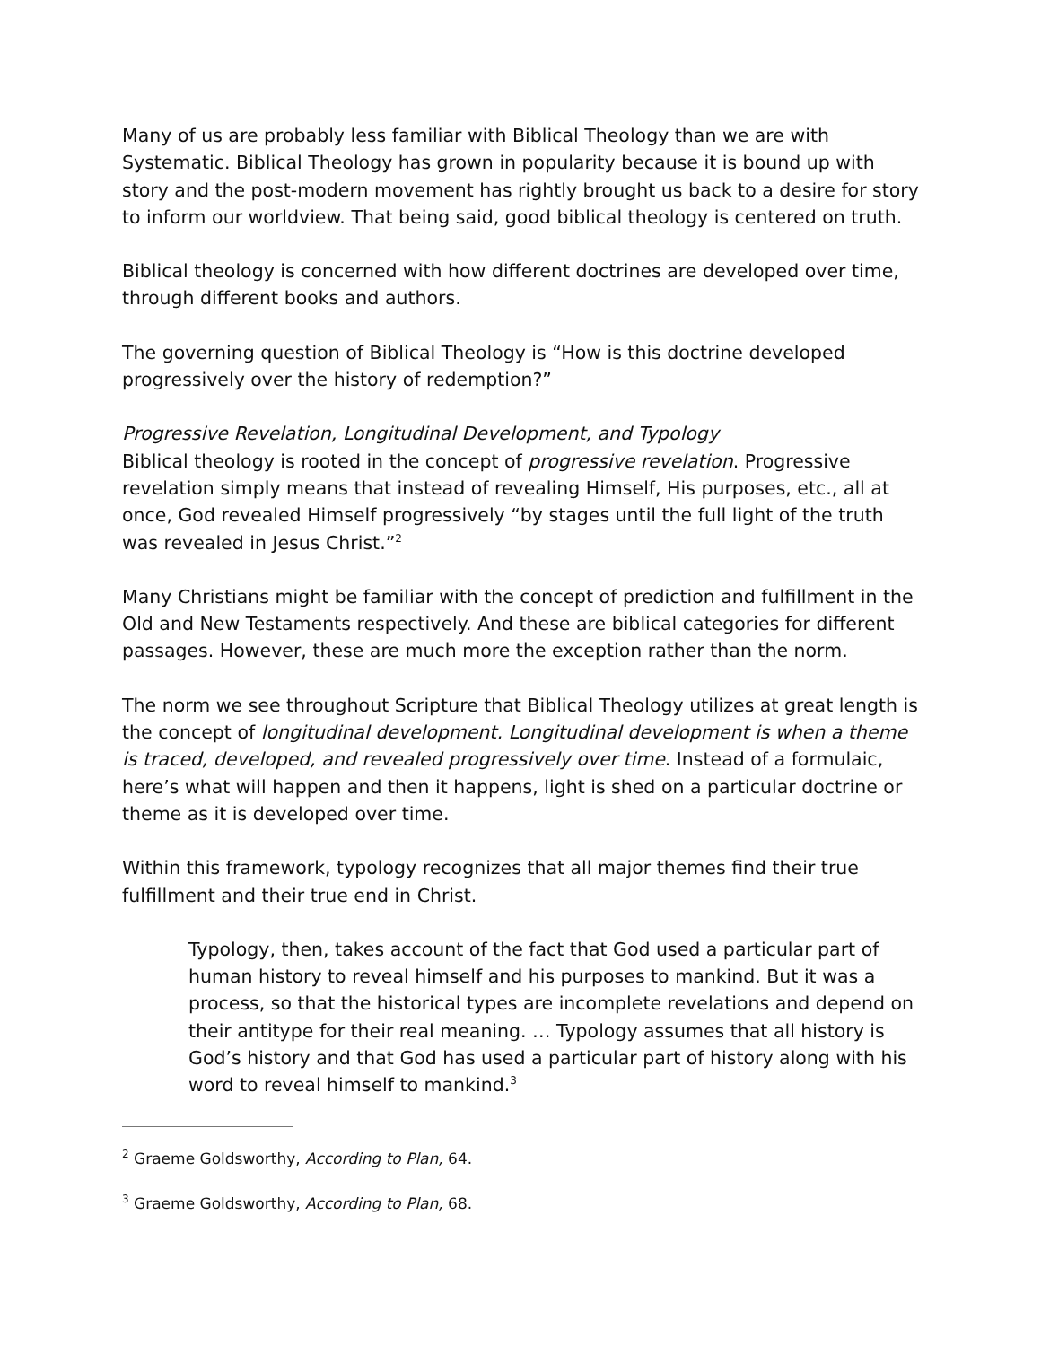Many of us are probably less familiar with Biblical Theology than we are with Systematic. Biblical Theology has grown in popularity because it is bound up with story and the post-modern movement has rightly brought us back to a desire for story to inform our worldview. That being said, good biblical theology is centered on truth.
Biblical theology is concerned with how different doctrines are developed over time, through different books and authors.
The governing question of Biblical Theology is “How is this doctrine developed progressively over the history of redemption?”
Progressive Revelation, Longitudinal Development, and Typology
Biblical theology is rooted in the concept of progressive revelation. Progressive revelation simply means that instead of revealing Himself, His purposes, etc., all at once, God revealed Himself progressively “by stages until the full light of the truth was revealed in Jesus Christ.”<sup>2</sup>
Many Christians might be familiar with the concept of prediction and fulfillment in the Old and New Testaments respectively. And these are biblical categories for different passages. However, these are much more the exception rather than the norm.
The norm we see throughout Scripture that Biblical Theology utilizes at great length is the concept of longitudinal development. Longitudinal development is when a theme is traced, developed, and revealed progressively over time. Instead of a formulaic, here’s what will happen and then it happens, light is shed on a particular doctrine or theme as it is developed over time.
Within this framework, typology recognizes that all major themes find their true fulfillment and their true end in Christ.
Typology, then, takes account of the fact that God used a particular part of human history to reveal himself and his purposes to mankind. But it was a process, so that the historical types are incomplete revelations and depend on their antitype for their real meaning. … Typology assumes that all history is God’s history and that God has used a particular part of history along with his word to reveal himself to mankind.<sup>3</sup>
<sup>2</sup> Graeme Goldsworthy, According to Plan, 64.
<sup>3</sup> Graeme Goldsworthy, According to Plan, 68.